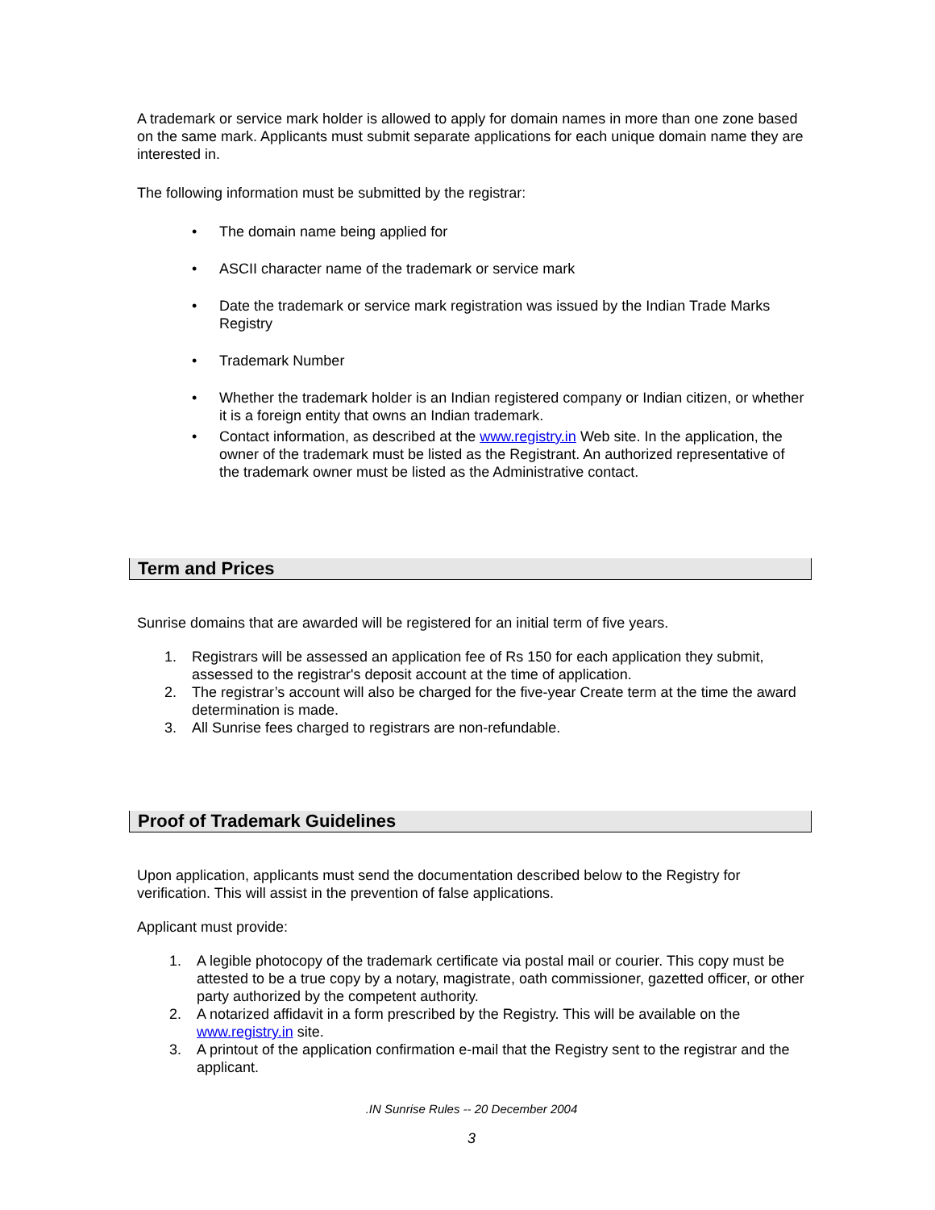A trademark or service mark holder is allowed to apply for domain names in more than one zone based on the same mark. Applicants must submit separate applications for each unique domain name they are interested in.
The following information must be submitted by the registrar:
• The domain name being applied for
• ASCII character name of the trademark or service mark
• Date the trademark or service mark registration was issued by the Indian Trade Marks Registry
• Trademark Number
• Whether the trademark holder is an Indian registered company or Indian citizen, or whether it is a foreign entity that owns an Indian trademark.
• Contact information, as described at the www.registry.in Web site. In the application, the owner of the trademark must be listed as the Registrant. An authorized representative of the trademark owner must be listed as the Administrative contact.
Term and Prices
Sunrise domains that are awarded will be registered for an initial term of five years.
1. Registrars will be assessed an application fee of Rs 150 for each application they submit, assessed to the registrar's deposit account at the time of application.
2. The registrar’s account will also be charged for the five-year Create term at the time the award determination is made.
3. All Sunrise fees charged to registrars are non-refundable.
Proof of Trademark Guidelines
Upon application, applicants must send the documentation described below to the Registry for verification. This will assist in the prevention of false applications.
Applicant must provide:
1. A legible photocopy of the trademark certificate via postal mail or courier. This copy must be attested to be a true copy by a notary, magistrate, oath commissioner, gazetted officer, or other party authorized by the competent authority.
2. A notarized affidavit in a form prescribed by the Registry. This will be available on the www.registry.in site.
3. A printout of the application confirmation e-mail that the Registry sent to the registrar and the applicant.
.IN Sunrise Rules -- 20 December 2004
3